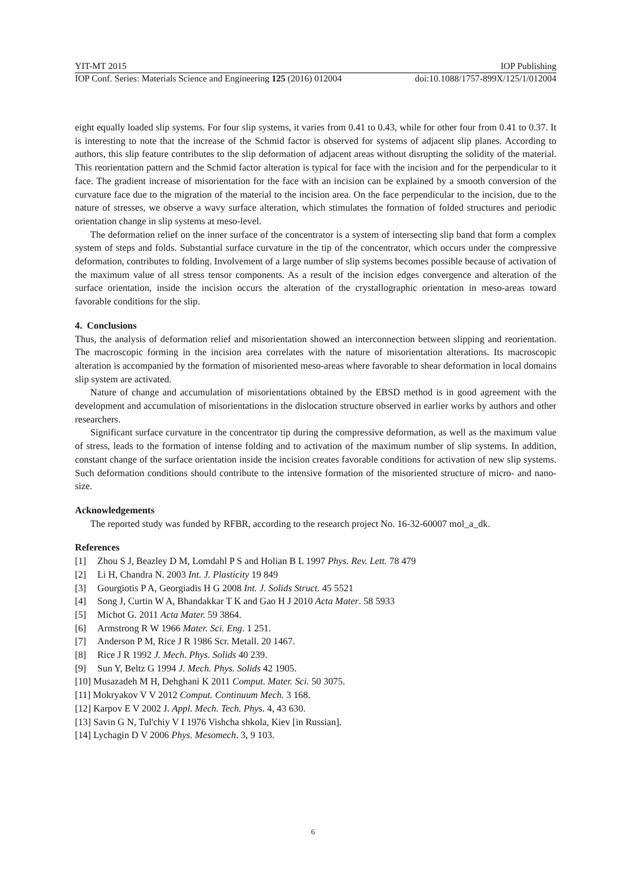YIT-MT 2015 IOP Publishing
IOP Conf. Series: Materials Science and Engineering 125 (2016) 012004 doi:10.1088/1757-899X/125/1/012004
eight equally loaded slip systems. For four slip systems, it varies from 0.41 to 0.43, while for other four from 0.41 to 0.37. It is interesting to note that the increase of the Schmid factor is observed for systems of adjacent slip planes. According to authors, this slip feature contributes to the slip deformation of adjacent areas without disrupting the solidity of the material. This reorientation pattern and the Schmid factor alteration is typical for face with the incision and for the perpendicular to it face. The gradient increase of misorientation for the face with an incision can be explained by a smooth conversion of the curvature face due to the migration of the material to the incision area. On the face perpendicular to the incision, due to the nature of stresses, we observe a wavy surface alteration, which stimulates the formation of folded structures and periodic orientation change in slip systems at meso-level.
The deformation relief on the inner surface of the concentrator is a system of intersecting slip band that form a complex system of steps and folds. Substantial surface curvature in the tip of the concentrator, which occurs under the compressive deformation, contributes to folding. Involvement of a large number of slip systems becomes possible because of activation of the maximum value of all stress tensor components. As a result of the incision edges convergence and alteration of the surface orientation, inside the incision occurs the alteration of the crystallographic orientation in meso-areas toward favorable conditions for the slip.
4. Conclusions
Thus, the analysis of deformation relief and misorientation showed an interconnection between slipping and reorientation. The macroscopic forming in the incision area correlates with the nature of misorientation alterations. Its macroscopic alteration is accompanied by the formation of misoriented meso-areas where favorable to shear deformation in local domains slip system are activated.
Nature of change and accumulation of misorientations obtained by the EBSD method is in good agreement with the development and accumulation of misorientations in the dislocation structure observed in earlier works by authors and other researchers.
Significant surface curvature in the concentrator tip during the compressive deformation, as well as the maximum value of stress, leads to the formation of intense folding and to activation of the maximum number of slip systems. In addition, constant change of the surface orientation inside the incision creates favorable conditions for activation of new slip systems. Such deformation conditions should contribute to the intensive formation of the misoriented structure of micro- and nano-size.
Acknowledgements
The reported study was funded by RFBR, according to the research project No. 16-32-60007 mol_a_dk.
References
[1] Zhou S J, Beazley D M, Lomdahl P S and Holian B L 1997 Phys. Rev. Lett. 78 479
[2] Li H, Chandra N. 2003 Int. J. Plasticity 19 849
[3] Gourgiotis P A, Georgiadis H G 2008 Int. J. Solids Struct. 45 5521
[4] Song J, Curtin W A, Bhandakkar T K and Gao H J 2010 Acta Mater. 58 5933
[5] Michot G. 2011 Acta Mater. 59 3864.
[6] Armstrong R W 1966 Mater. Sci. Eng. 1 251.
[7] Anderson P M, Rice J R 1986 Scr. Metall. 20 1467.
[8] Rice J R 1992 J. Mech. Phys. Solids 40 239.
[9] Sun Y, Beltz G 1994 J. Mech. Phys. Solids 42 1905.
[10] Musazadeh M H, Dehghani K 2011 Comput. Mater. Sci. 50 3075.
[11] Mokryakov V V 2012 Comput. Continuum Mech. 3 168.
[12] Karpov E V 2002 J. Appl. Mech. Tech. Phys. 4, 43 630.
[13] Savin G N, Tul'chiy V I 1976 Vishcha shkola, Kiev [in Russian].
[14] Lychagin D V 2006 Phys. Mesomech. 3, 9 103.
6